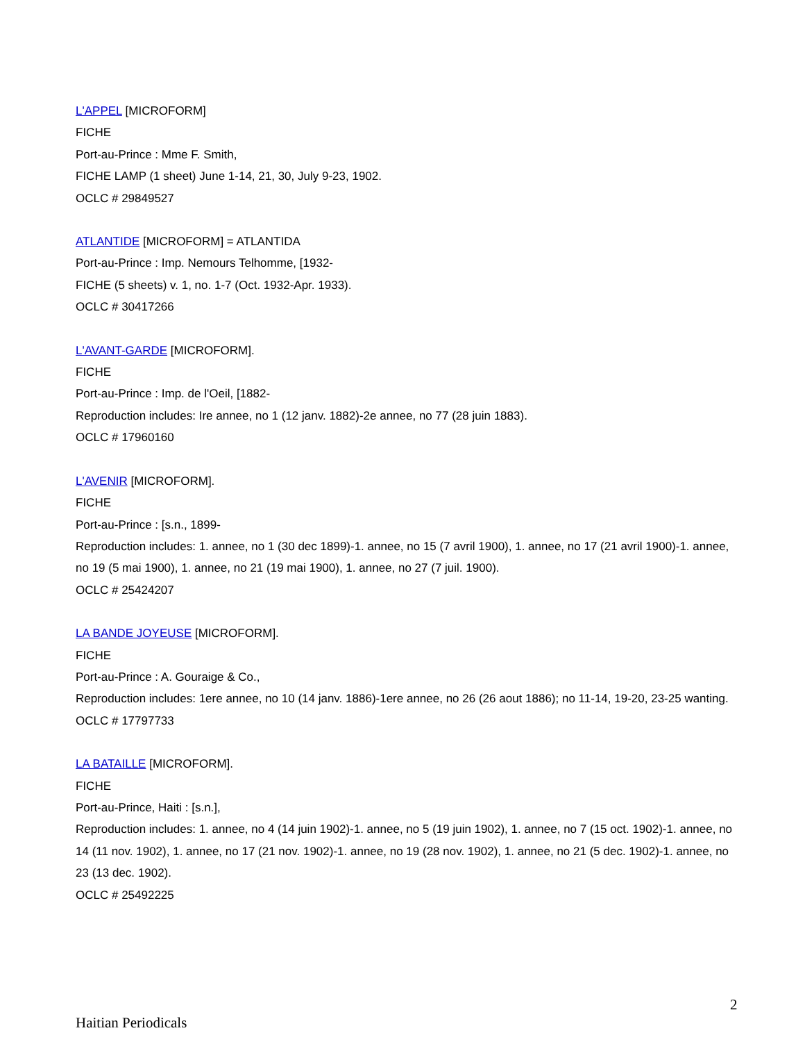L'APPEL [MICROFORM]
FICHE
Port-au-Prince : Mme F. Smith,
FICHE LAMP (1 sheet) June 1-14, 21, 30, July 9-23, 1902.
OCLC # 29849527
ATLANTIDE [MICROFORM] = ATLANTIDA
Port-au-Prince : Imp. Nemours Telhomme, [1932-
FICHE (5 sheets) v. 1, no. 1-7 (Oct. 1932-Apr. 1933).
OCLC # 30417266
L'AVANT-GARDE [MICROFORM].
FICHE
Port-au-Prince : Imp. de l'Oeil, [1882-
Reproduction includes: Ire annee, no 1 (12 janv. 1882)-2e annee, no 77 (28 juin 1883).
OCLC # 17960160
L'AVENIR [MICROFORM].
FICHE
Port-au-Prince : [s.n., 1899-
Reproduction includes: 1. annee, no 1 (30 dec 1899)-1. annee, no 15 (7 avril 1900), 1. annee, no 17 (21 avril 1900)-1. annee, no 19 (5 mai 1900), 1. annee, no 21 (19 mai 1900), 1. annee, no 27 (7 juil. 1900).
OCLC # 25424207
LA BANDE JOYEUSE [MICROFORM].
FICHE
Port-au-Prince : A. Gouraige & Co.,
Reproduction includes: 1ere annee, no 10 (14 janv. 1886)-1ere annee, no 26 (26 aout 1886); no 11-14, 19-20, 23-25 wanting.
OCLC # 17797733
LA BATAILLE [MICROFORM].
FICHE
Port-au-Prince, Haiti : [s.n.],
Reproduction includes: 1. annee, no 4 (14 juin 1902)-1. annee, no 5 (19 juin 1902), 1. annee, no 7 (15 oct. 1902)-1. annee, no 14 (11 nov. 1902), 1. annee, no 17 (21 nov. 1902)-1. annee, no 19 (28 nov. 1902), 1. annee, no 21 (5 dec. 1902)-1. annee, no 23 (13 dec. 1902).
OCLC # 25492225
2
Haitian Periodicals